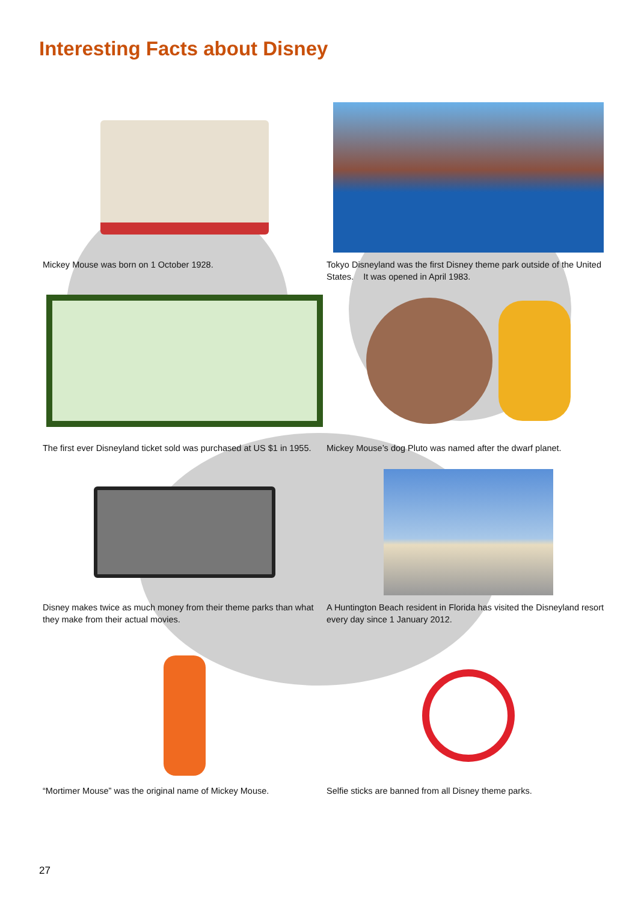Interesting Facts about Disney
Mickey Mouse was born on 1 October 1928.
Tokyo Disneyland was the first Disney theme park outside of the United States. It was opened in April 1983.
The first ever Disneyland ticket sold was purchased at US $1 in 1955.
Mickey Mouse’s dog Pluto was named after the dwarf planet.
Disney makes twice as much money from their theme parks than what they make from their actual movies.
A Huntington Beach resident in Florida has visited the Disneyland resort every day since 1 January 2012.
“Mortimer Mouse” was the original name of Mickey Mouse.
Selfie sticks are banned from all Disney theme parks.
27